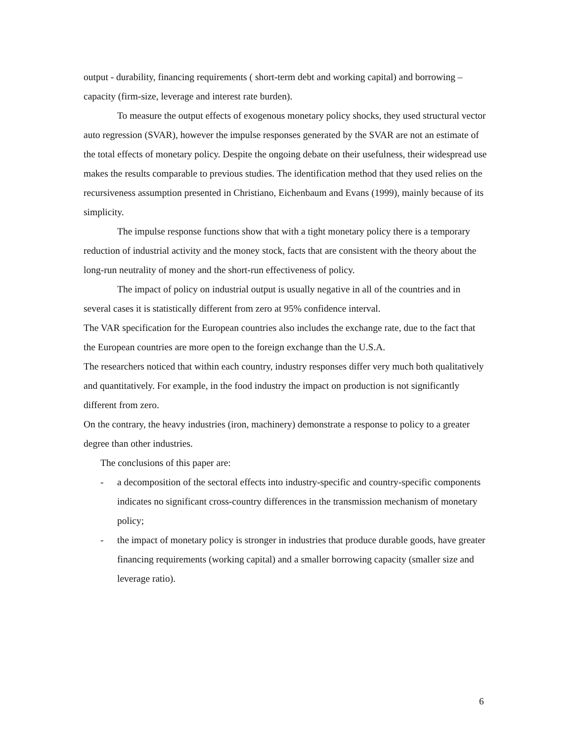output - durability, financing requirements ( short-term debt and working capital) and borrowing – capacity (firm-size, leverage and interest rate burden).
To measure the output effects of exogenous monetary policy shocks, they used structural vector auto regression (SVAR), however the impulse responses generated by the SVAR are not an estimate of the total effects of monetary policy. Despite the ongoing debate on their usefulness, their widespread use makes the results comparable to previous studies. The identification method that they used relies on the recursiveness assumption presented in Christiano, Eichenbaum and Evans (1999), mainly because of its simplicity.
The impulse response functions show that with a tight monetary policy there is a temporary reduction of industrial activity and the money stock, facts that are consistent with the theory about the long-run neutrality of money and the short-run effectiveness of policy.
The impact of policy on industrial output is usually negative in all of the countries and in several cases it is statistically different from zero at 95% confidence interval.
The VAR specification for the European countries also includes the exchange rate, due to the fact that the European countries are more open to the foreign exchange than the U.S.A.
The researchers noticed that within each country, industry responses differ very much both qualitatively and quantitatively. For example, in the food industry the impact on production is not significantly different from zero.
On the contrary, the heavy industries (iron, machinery) demonstrate a response to policy to a greater degree than other industries.
The conclusions of this paper are:
- a decomposition of the sectoral effects into industry-specific and country-specific components indicates no significant cross-country differences in the transmission mechanism of monetary policy;
- the impact of monetary policy is stronger in industries that produce durable goods, have greater financing requirements (working capital) and a smaller borrowing capacity (smaller size and leverage ratio).
6